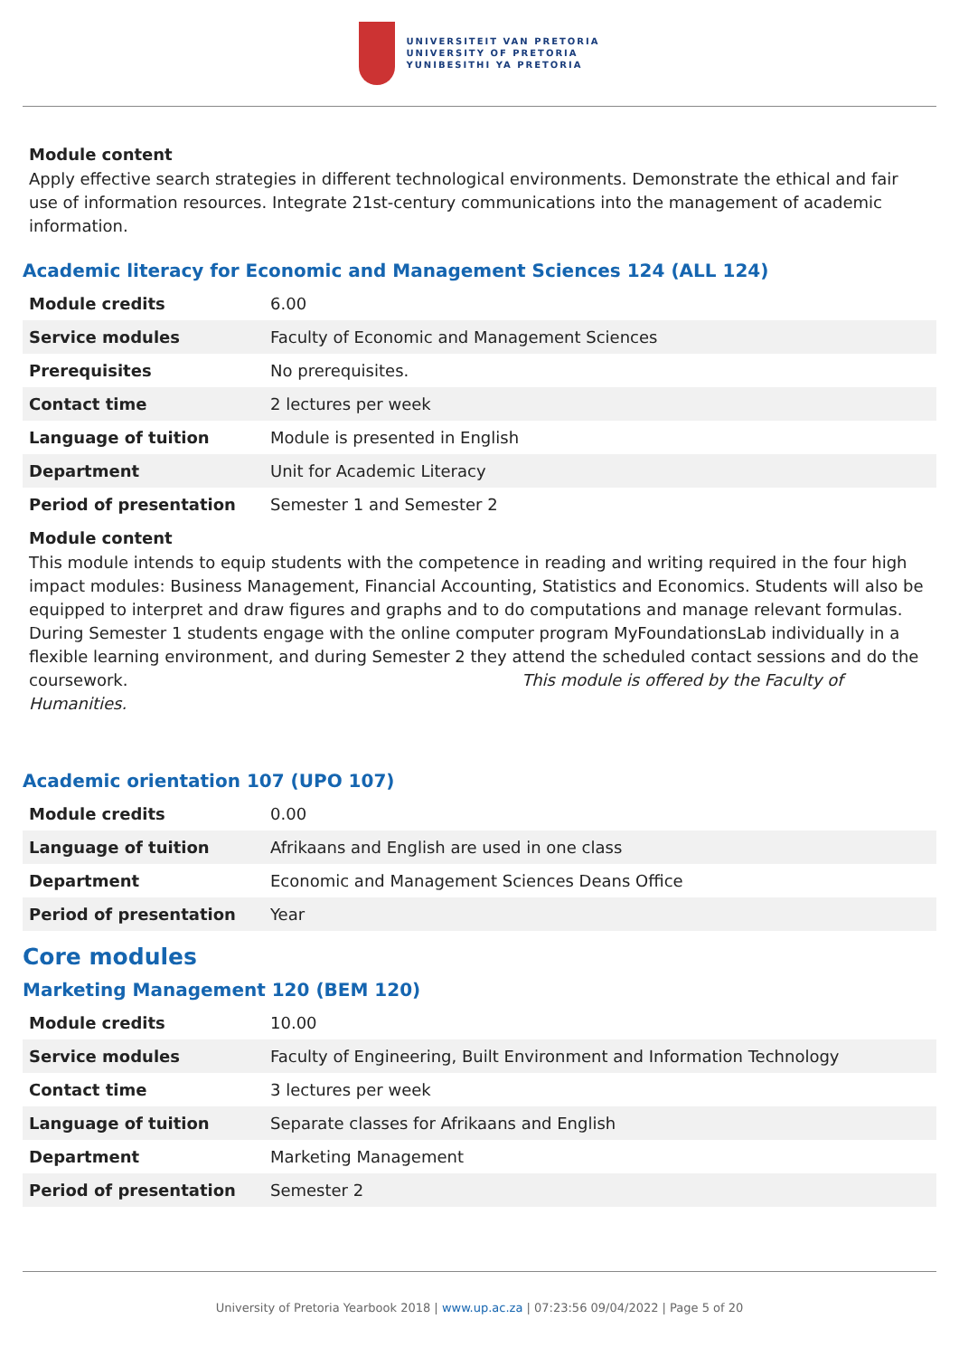UNIVERSITEIT VAN PRETORIA
UNIVERSITY OF PRETORIA
YUNIBESITHI YA PRETORIA
Module content
Apply effective search strategies in different technological environments. Demonstrate the ethical and fair use of information resources. Integrate 21st-century communications into the management of academic information.
Academic literacy for Economic and Management Sciences 124 (ALL 124)
| Module credits | 6.00 |
| Service modules | Faculty of Economic and Management Sciences |
| Prerequisites | No prerequisites. |
| Contact time | 2 lectures per week |
| Language of tuition | Module is presented in English |
| Department | Unit for Academic Literacy |
| Period of presentation | Semester 1 and Semester 2 |
Module content
This module intends to equip students with the competence in reading and writing required in the four high impact modules: Business Management, Financial Accounting, Statistics and Economics. Students will also be equipped to interpret and draw figures and graphs and to do computations and manage relevant formulas. During Semester 1 students engage with the online computer program MyFoundationsLab individually in a flexible learning environment, and during Semester 2 they attend the scheduled contact sessions and do the coursework. This module is offered by the Faculty of Humanities.
Academic orientation 107 (UPO 107)
| Module credits | 0.00 |
| Language of tuition | Afrikaans and English are used in one class |
| Department | Economic and Management Sciences Deans Office |
| Period of presentation | Year |
Core modules
Marketing Management 120 (BEM 120)
| Module credits | 10.00 |
| Service modules | Faculty of Engineering, Built Environment and Information Technology |
| Contact time | 3 lectures per week |
| Language of tuition | Separate classes for Afrikaans and English |
| Department | Marketing Management |
| Period of presentation | Semester 2 |
University of Pretoria Yearbook 2018 | www.up.ac.za | 07:23:56 09/04/2022 | Page 5 of 20